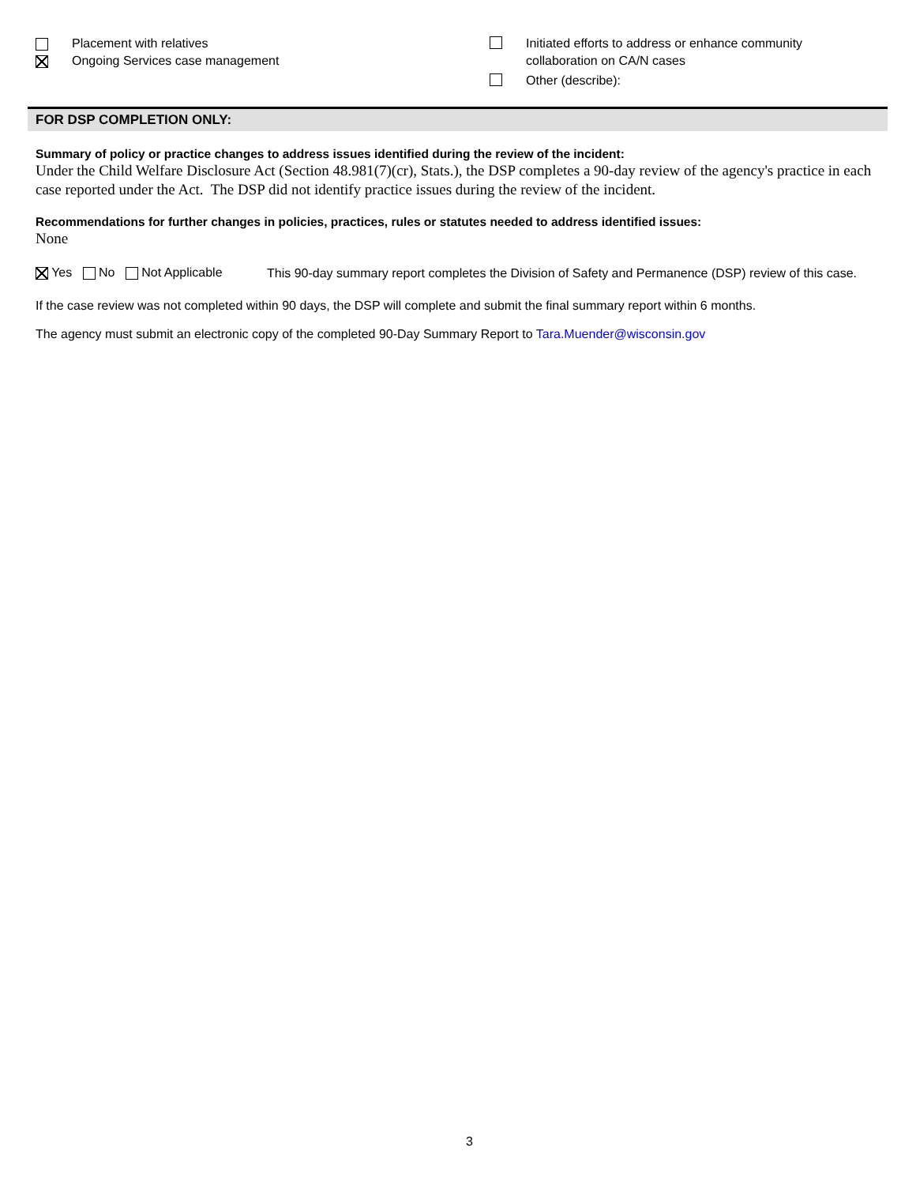Placement with relatives
Ongoing Services case management
Initiated efforts to address or enhance community
collaboration on CA/N cases
Other (describe):
FOR DSP COMPLETION ONLY:
Summary of policy or practice changes to address issues identified during the review of the incident:
Under the Child Welfare Disclosure Act (Section 48.981(7)(cr), Stats.), the DSP completes a 90-day review of the agency's practice in each case reported under the Act. The DSP did not identify practice issues during the review of the incident.
Recommendations for further changes in policies, practices, rules or statutes needed to address identified issues:
None
Yes No Not Applicable
This 90-day summary report completes the Division of Safety and Permanence (DSP) review of this case.
If the case review was not completed within 90 days, the DSP will complete and submit the final summary report within 6 months.
The agency must submit an electronic copy of the completed 90-Day Summary Report to Tara.Muender@wisconsin.gov
3